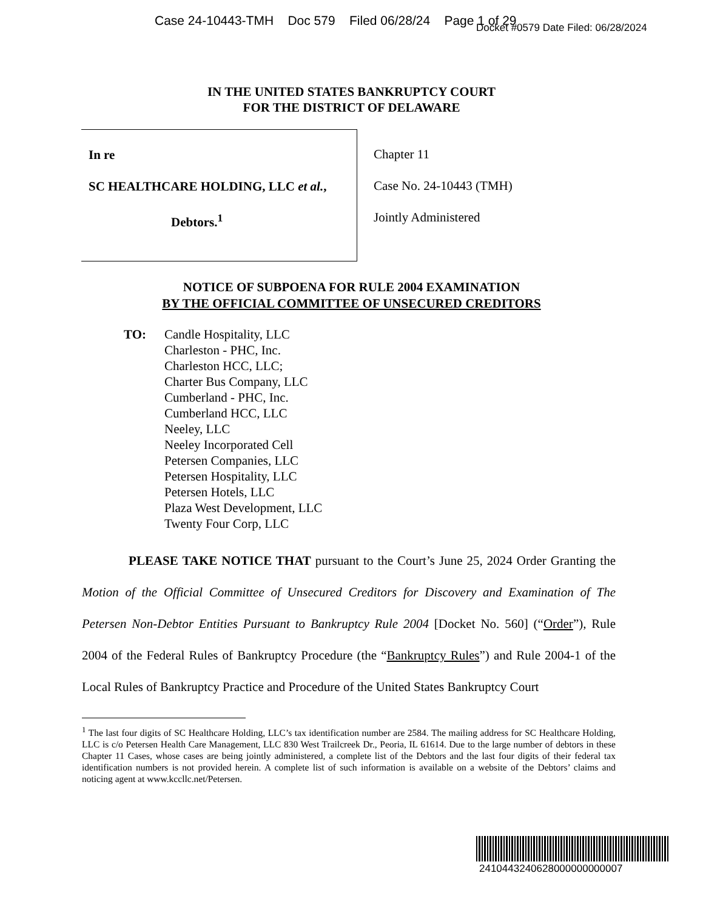Case 24-10443-TMH Doc 579 Filed 06/28/24 Page 1 of 29
Docket #0579 Date Filed: 06/28/2024
IN THE UNITED STATES BANKRUPTCY COURT
FOR THE DISTRICT OF DELAWARE
In re
SC HEALTHCARE HOLDING, LLC et al.,
Debtors.<sup>1</sup>
Chapter 11
Case No. 24-10443 (TMH)
Jointly Administered
NOTICE OF SUBPOENA FOR RULE 2004 EXAMINATION
BY THE OFFICIAL COMMITTEE OF UNSECURED CREDITORS
TO: Candle Hospitality, LLC
Charleston - PHC, Inc.
Charleston HCC, LLC;
Charter Bus Company, LLC
Cumberland - PHC, Inc.
Cumberland HCC, LLC
Neeley, LLC
Neeley Incorporated Cell
Petersen Companies, LLC
Petersen Hospitality, LLC
Petersen Hotels, LLC
Plaza West Development, LLC
Twenty Four Corp, LLC
PLEASE TAKE NOTICE THAT pursuant to the Court’s June 25, 2024 Order Granting the Motion of the Official Committee of Unsecured Creditors for Discovery and Examination of The Petersen Non-Debtor Entities Pursuant to Bankruptcy Rule 2004 [Docket No. 560] (“Order”), Rule 2004 of the Federal Rules of Bankruptcy Procedure (the “Bankruptcy Rules”) and Rule 2004-1 of the Local Rules of Bankruptcy Practice and Procedure of the United States Bankruptcy Court
<sup>1</sup> The last four digits of SC Healthcare Holding, LLC’s tax identification number are 2584. The mailing address for SC Healthcare Holding, LLC is c/o Petersen Health Care Management, LLC 830 West Trailcreek Dr., Peoria, IL 61614. Due to the large number of debtors in these Chapter 11 Cases, whose cases are being jointly administered, a complete list of the Debtors and the last four digits of their federal tax identification numbers is not provided herein. A complete list of such information is available on a website of the Debtors’ claims and noticing agent at www.kccllc.net/Petersen.
2410443240628000000000007